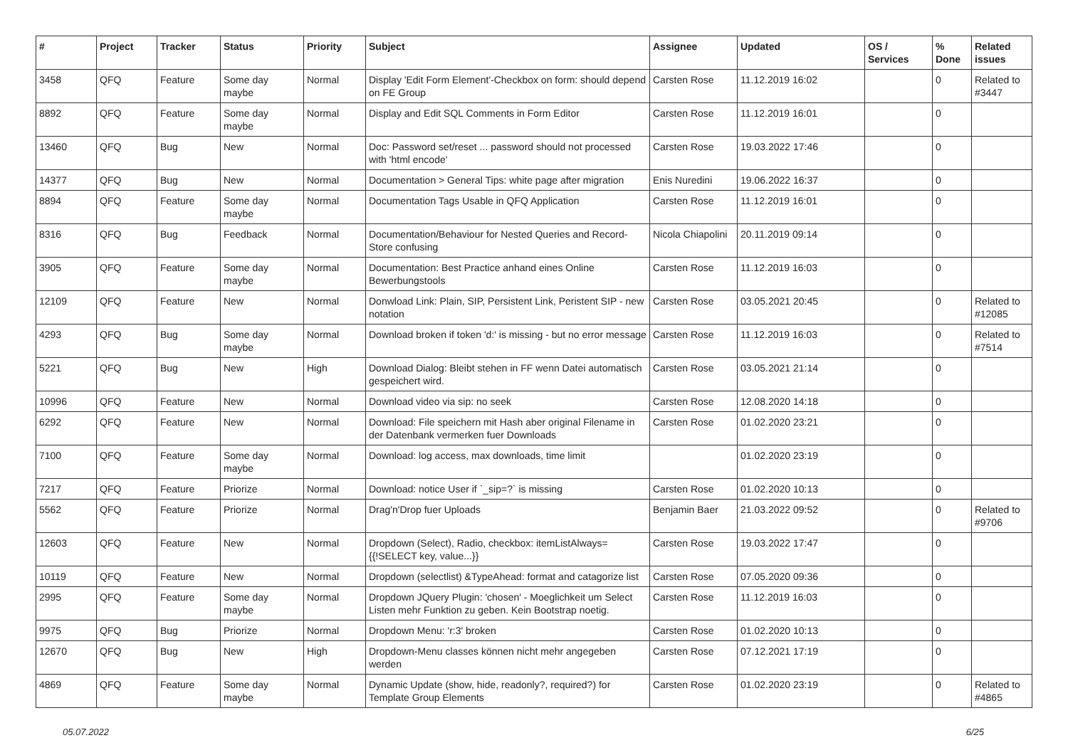| # | Project | Tracker | Status | Priority | Subject | Assignee | Updated | OS / Services | % Done | Related issues |
| --- | --- | --- | --- | --- | --- | --- | --- | --- | --- | --- |
| 3458 | QFQ | Feature | Some day maybe | Normal | Display 'Edit Form Element'-Checkbox on form: should depend on FE Group | Carsten Rose | 11.12.2019 16:02 | | 0 | Related to #3447 |
| 8892 | QFQ | Feature | Some day maybe | Normal | Display and Edit SQL Comments in Form Editor | Carsten Rose | 11.12.2019 16:01 | | 0 | |
| 13460 | QFQ | Bug | New | Normal | Doc: Password set/reset ... password should not processed with 'html encode' | Carsten Rose | 19.03.2022 17:46 | | 0 | |
| 14377 | QFQ | Bug | New | Normal | Documentation > General Tips: white page after migration | Enis Nuredini | 19.06.2022 16:37 | | 0 | |
| 8894 | QFQ | Feature | Some day maybe | Normal | Documentation Tags Usable in QFQ Application | Carsten Rose | 11.12.2019 16:01 | | 0 | |
| 8316 | QFQ | Bug | Feedback | Normal | Documentation/Behaviour for Nested Queries and Record-Store confusing | Nicola Chiapolini | 20.11.2019 09:14 | | 0 | |
| 3905 | QFQ | Feature | Some day maybe | Normal | Documentation: Best Practice anhand eines Online Bewerbungstools | Carsten Rose | 11.12.2019 16:03 | | 0 | |
| 12109 | QFQ | Feature | New | Normal | Donwload Link: Plain, SIP, Persistent Link, Peristent SIP - new notation | Carsten Rose | 03.05.2021 20:45 | | 0 | Related to #12085 |
| 4293 | QFQ | Bug | Some day maybe | Normal | Download broken if token 'd:' is missing - but no error message | Carsten Rose | 11.12.2019 16:03 | | 0 | Related to #7514 |
| 5221 | QFQ | Bug | New | High | Download Dialog: Bleibt stehen in FF wenn Datei automatisch gespeichert wird. | Carsten Rose | 03.05.2021 21:14 | | 0 | |
| 10996 | QFQ | Feature | New | Normal | Download video via sip: no seek | Carsten Rose | 12.08.2020 14:18 | | 0 | |
| 6292 | QFQ | Feature | New | Normal | Download: File speichern mit Hash aber original Filename in der Datenbank vermerken fuer Downloads | Carsten Rose | 01.02.2020 23:21 | | 0 | |
| 7100 | QFQ | Feature | Some day maybe | Normal | Download: log access, max downloads, time limit | | 01.02.2020 23:19 | | 0 | |
| 7217 | QFQ | Feature | Priorize | Normal | Download: notice User if `_sip=?` is missing | Carsten Rose | 01.02.2020 10:13 | | 0 | |
| 5562 | QFQ | Feature | Priorize | Normal | Drag'n'Drop fuer Uploads | Benjamin Baer | 21.03.2022 09:52 | | 0 | Related to #9706 |
| 12603 | QFQ | Feature | New | Normal | Dropdown (Select), Radio, checkbox: itemListAlways={{!SELECT key, value...}} | Carsten Rose | 19.03.2022 17:47 | | 0 | |
| 10119 | QFQ | Feature | New | Normal | Dropdown (selectlist) &TypeAhead: format and catagorize list | Carsten Rose | 07.05.2020 09:36 | | 0 | |
| 2995 | QFQ | Feature | Some day maybe | Normal | Dropdown JQuery Plugin: 'chosen' - Moeglichkeit um Select Listen mehr Funktion zu geben. Kein Bootstrap noetig. | Carsten Rose | 11.12.2019 16:03 | | 0 | |
| 9975 | QFQ | Bug | Priorize | Normal | Dropdown Menu: 'r:3' broken | Carsten Rose | 01.02.2020 10:13 | | 0 | |
| 12670 | QFQ | Bug | New | High | Dropdown-Menu classes können nicht mehr angegeben werden | Carsten Rose | 07.12.2021 17:19 | | 0 | |
| 4869 | QFQ | Feature | Some day maybe | Normal | Dynamic Update (show, hide, readonly?, required?) for Template Group Elements | Carsten Rose | 01.02.2020 23:19 | | 0 | Related to #4865 |
05.07.2022 6/25